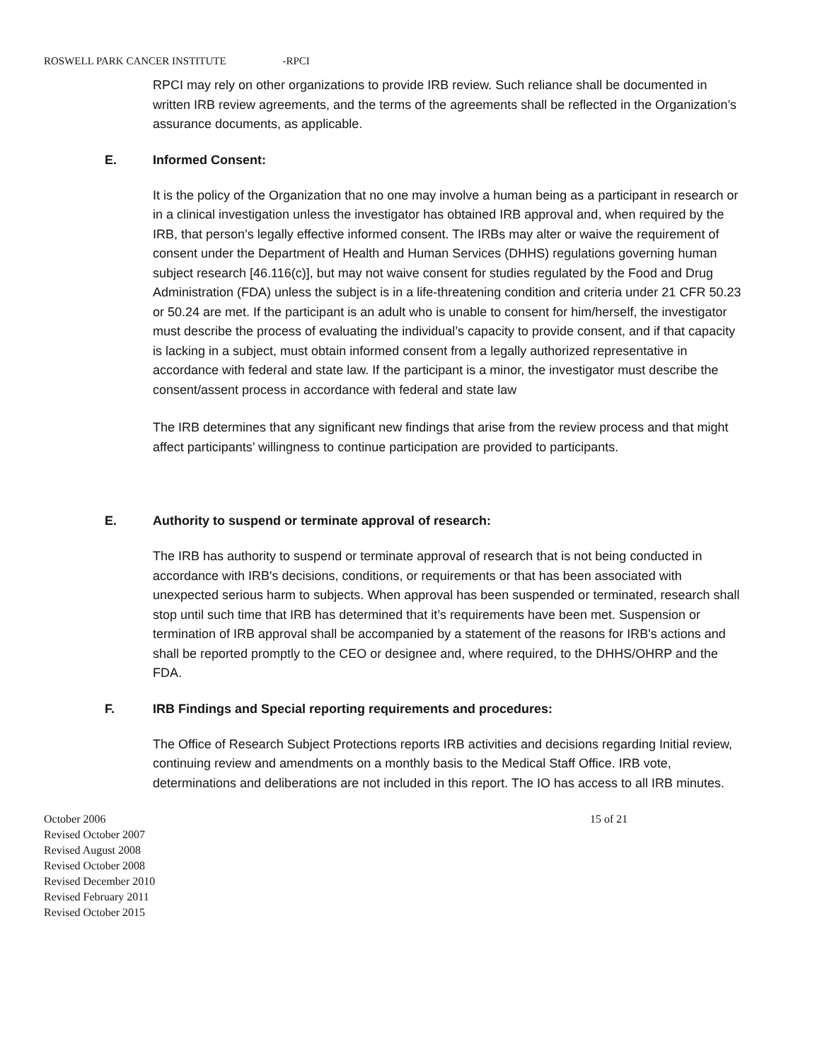ROSWELL PARK CANCER INSTITUTE -RPCI
RPCI may rely on other organizations to provide IRB review. Such reliance shall be documented in written IRB review agreements, and the terms of the agreements shall be reflected in the Organization’s assurance documents, as applicable.
E. Informed Consent:
It is the policy of the Organization that no one may involve a human being as a participant in research or in a clinical investigation unless the investigator has obtained IRB approval and, when required by the IRB, that person’s legally effective informed consent. The IRBs may alter or waive the requirement of consent under the Department of Health and Human Services (DHHS) regulations governing human subject research [46.116(c)], but may not waive consent for studies regulated by the Food and Drug Administration (FDA) unless the subject is in a life-threatening condition and criteria under 21 CFR 50.23 or 50.24 are met. If the participant is an adult who is unable to consent for him/herself, the investigator must describe the process of evaluating the individual’s capacity to provide consent, and if that capacity is lacking in a subject, must obtain informed consent from a legally authorized representative in accordance with federal and state law. If the participant is a minor, the investigator must describe the consent/assent process in accordance with federal and state law
The IRB determines that any significant new findings that arise from the review process and that might affect participants’ willingness to continue participation are provided to participants.
E. Authority to suspend or terminate approval of research:
The IRB has authority to suspend or terminate approval of research that is not being conducted in accordance with IRB's decisions, conditions, or requirements or that has been associated with unexpected serious harm to subjects. When approval has been suspended or terminated, research shall stop until such time that IRB has determined that it’s requirements have been met. Suspension or termination of IRB approval shall be accompanied by a statement of the reasons for IRB's actions and shall be reported promptly to the CEO or designee and, where required, to the DHHS/OHRP and the FDA.
F. IRB Findings and Special reporting requirements and procedures:
The Office of Research Subject Protections reports IRB activities and decisions regarding Initial review, continuing review and amendments on a monthly basis to the Medical Staff Office. IRB vote, determinations and deliberations are not included in this report. The IO has access to all IRB minutes.
October 2006
Revised October 2007
Revised August 2008
Revised October 2008
Revised December 2010
Revised February 2011
Revised October 2015
15 of 21